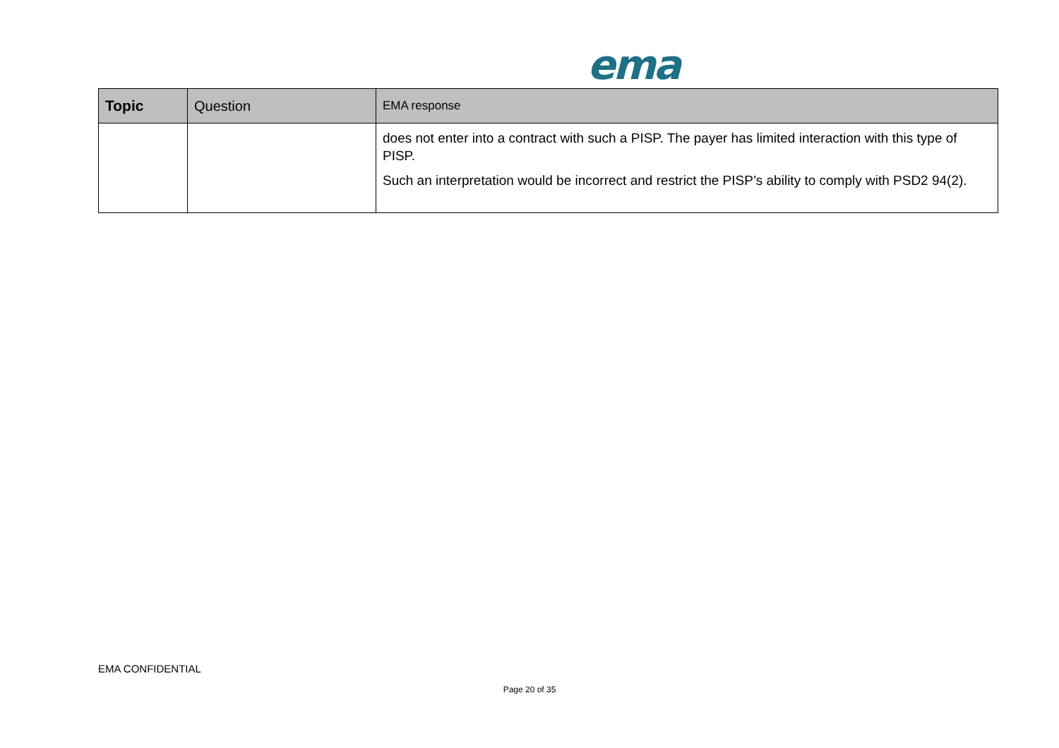ema
| Topic | Question | EMA response |
| --- | --- | --- |
| | | does not enter into a contract with such a PISP. The payer has limited interaction with this type of PISP. Such an interpretation would be incorrect and restrict the PISP’s ability to comply with PSD2 94(2). |
EMA CONFIDENTIAL
Page 20 of 35